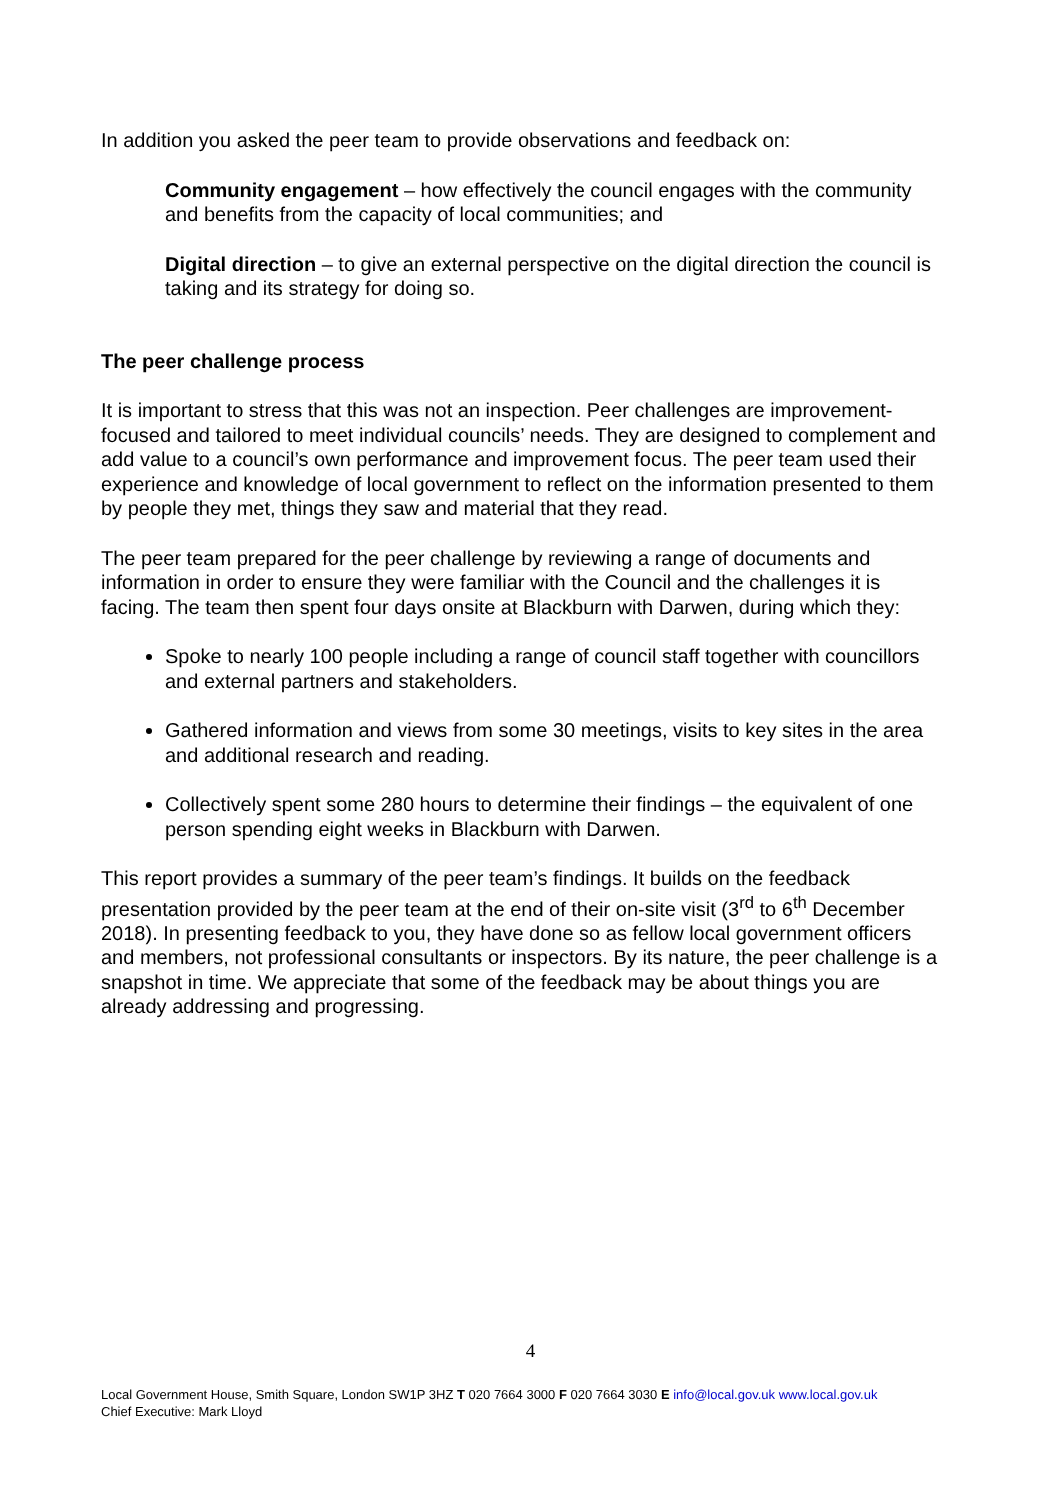In addition you asked the peer team to provide observations and feedback on:
Community engagement – how effectively the council engages with the community and benefits from the capacity of local communities; and
Digital direction – to give an external perspective on the digital direction the council is taking and its strategy for doing so.
The peer challenge process
It is important to stress that this was not an inspection. Peer challenges are improvement-focused and tailored to meet individual councils’ needs. They are designed to complement and add value to a council’s own performance and improvement focus. The peer team used their experience and knowledge of local government to reflect on the information presented to them by people they met, things they saw and material that they read.
The peer team prepared for the peer challenge by reviewing a range of documents and information in order to ensure they were familiar with the Council and the challenges it is facing. The team then spent four days onsite at Blackburn with Darwen, during which they:
Spoke to nearly 100 people including a range of council staff together with councillors and external partners and stakeholders.
Gathered information and views from some 30 meetings, visits to key sites in the area and additional research and reading.
Collectively spent some 280 hours to determine their findings – the equivalent of one person spending eight weeks in Blackburn with Darwen.
This report provides a summary of the peer team’s findings. It builds on the feedback presentation provided by the peer team at the end of their on-site visit (3<sup>rd</sup> to 6<sup>th</sup> December 2018). In presenting feedback to you, they have done so as fellow local government officers and members, not professional consultants or inspectors. By its nature, the peer challenge is a snapshot in time. We appreciate that some of the feedback may be about things you are already addressing and progressing.
4
Local Government House, Smith Square, London SW1P 3HZ T 020 7664 3000 F 020 7664 3030 E info@local.gov.uk www.local.gov.uk
Chief Executive: Mark Lloyd